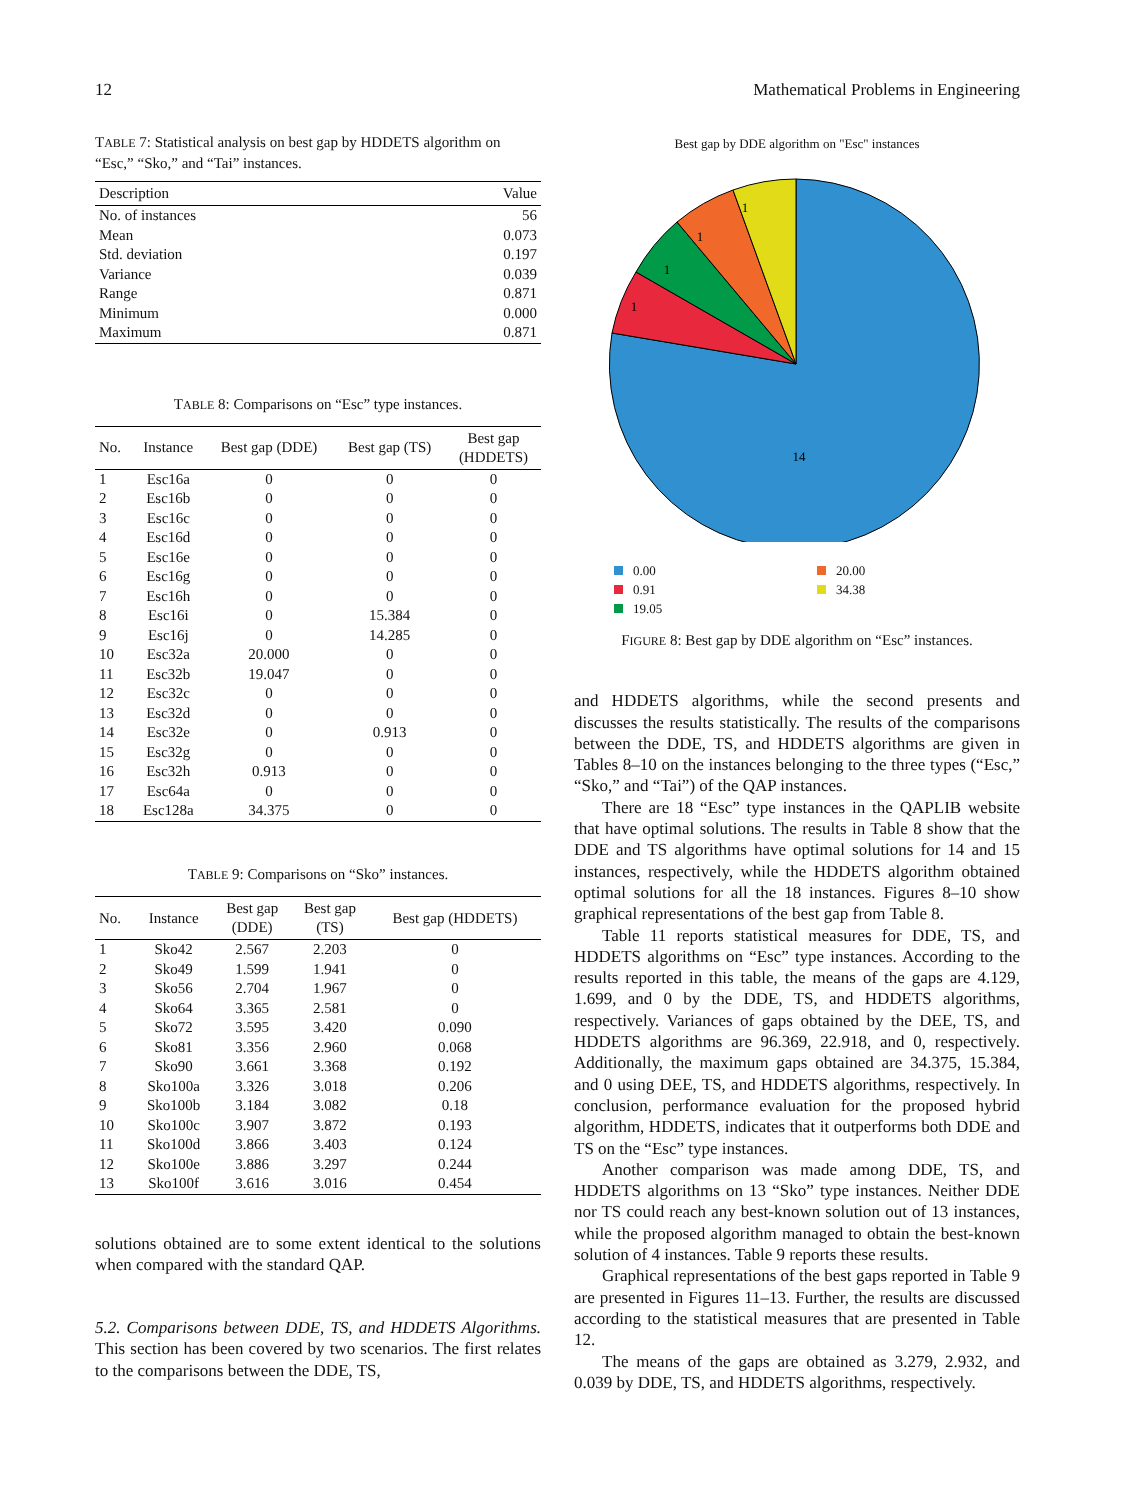12 Mathematical Problems in Engineering
TABLE 7: Statistical analysis on best gap by HDDETS algorithm on “Esc,” “Sko,” and “Tai” instances.
| Description | Value |
| --- | --- |
| No. of instances | 56 |
| Mean | 0.073 |
| Std. deviation | 0.197 |
| Variance | 0.039 |
| Range | 0.871 |
| Minimum | 0.000 |
| Maximum | 0.871 |
TABLE 8: Comparisons on “Esc” type instances.
| No. | Instance | Best gap (DDE) | Best gap (TS) | Best gap (HDDETS) |
| --- | --- | --- | --- | --- |
| 1 | Esc16a | 0 | 0 | 0 |
| 2 | Esc16b | 0 | 0 | 0 |
| 3 | Esc16c | 0 | 0 | 0 |
| 4 | Esc16d | 0 | 0 | 0 |
| 5 | Esc16e | 0 | 0 | 0 |
| 6 | Esc16g | 0 | 0 | 0 |
| 7 | Esc16h | 0 | 0 | 0 |
| 8 | Esc16i | 0 | 15.384 | 0 |
| 9 | Esc16j | 0 | 14.285 | 0 |
| 10 | Esc32a | 20.000 | 0 | 0 |
| 11 | Esc32b | 19.047 | 0 | 0 |
| 12 | Esc32c | 0 | 0 | 0 |
| 13 | Esc32d | 0 | 0 | 0 |
| 14 | Esc32e | 0 | 0.913 | 0 |
| 15 | Esc32g | 0 | 0 | 0 |
| 16 | Esc32h | 0.913 | 0 | 0 |
| 17 | Esc64a | 0 | 0 | 0 |
| 18 | Esc128a | 34.375 | 0 | 0 |
TABLE 9: Comparisons on “Sko” instances.
| No. | Instance | Best gap (DDE) | Best gap (TS) | Best gap (HDDETS) |
| --- | --- | --- | --- | --- |
| 1 | Sko42 | 2.567 | 2.203 | 0 |
| 2 | Sko49 | 1.599 | 1.941 | 0 |
| 3 | Sko56 | 2.704 | 1.967 | 0 |
| 4 | Sko64 | 3.365 | 2.581 | 0 |
| 5 | Sko72 | 3.595 | 3.420 | 0.090 |
| 6 | Sko81 | 3.356 | 2.960 | 0.068 |
| 7 | Sko90 | 3.661 | 3.368 | 0.192 |
| 8 | Sko100a | 3.326 | 3.018 | 0.206 |
| 9 | Sko100b | 3.184 | 3.082 | 0.18 |
| 10 | Sko100c | 3.907 | 3.872 | 0.193 |
| 11 | Sko100d | 3.866 | 3.403 | 0.124 |
| 12 | Sko100e | 3.886 | 3.297 | 0.244 |
| 13 | Sko100f | 3.616 | 3.016 | 0.454 |
solutions obtained are to some extent identical to the solutions when compared with the standard QAP.
5.2. Comparisons between DDE, TS, and HDDETS Algorithms. This section has been covered by two scenarios. The first relates to the comparisons between the DDE, TS,
Best gap by DDE algorithm on "Esc" instances
14
1
1
1
1
0.00 20.00 0.91 34.38 19.05
FIGURE 8: Best gap by DDE algorithm on “Esc” instances.
and HDDETS algorithms, while the second presents and discusses the results statistically. The results of the comparisons between the DDE, TS, and HDDETS algorithms are given in Tables 8–10 on the instances belonging to the three types (“Esc,” “Sko,” and “Tai”) of the QAP instances.
There are 18 “Esc” type instances in the QAPLIB website that have optimal solutions. The results in Table 8 show that the DDE and TS algorithms have optimal solutions for 14 and 15 instances, respectively, while the HDDETS algorithm obtained optimal solutions for all the 18 instances. Figures 8–10 show graphical representations of the best gap from Table 8.
Table 11 reports statistical measures for DDE, TS, and HDDETS algorithms on “Esc” type instances. According to the results reported in this table, the means of the gaps are 4.129, 1.699, and 0 by the DDE, TS, and HDDETS algorithms, respectively. Variances of gaps obtained by the DEE, TS, and HDDETS algorithms are 96.369, 22.918, and 0, respectively. Additionally, the maximum gaps obtained are 34.375, 15.384, and 0 using DEE, TS, and HDDETS algorithms, respectively. In conclusion, performance evaluation for the proposed hybrid algorithm, HDDETS, indicates that it outperforms both DDE and TS on the “Esc” type instances.
Another comparison was made among DDE, TS, and HDDETS algorithms on 13 “Sko” type instances. Neither DDE nor TS could reach any best-known solution out of 13 instances, while the proposed algorithm managed to obtain the best-known solution of 4 instances. Table 9 reports these results.
Graphical representations of the best gaps reported in Table 9 are presented in Figures 11–13. Further, the results are discussed according to the statistical measures that are presented in Table 12.
The means of the gaps are obtained as 3.279, 2.932, and 0.039 by DDE, TS, and HDDETS algorithms, respectively.